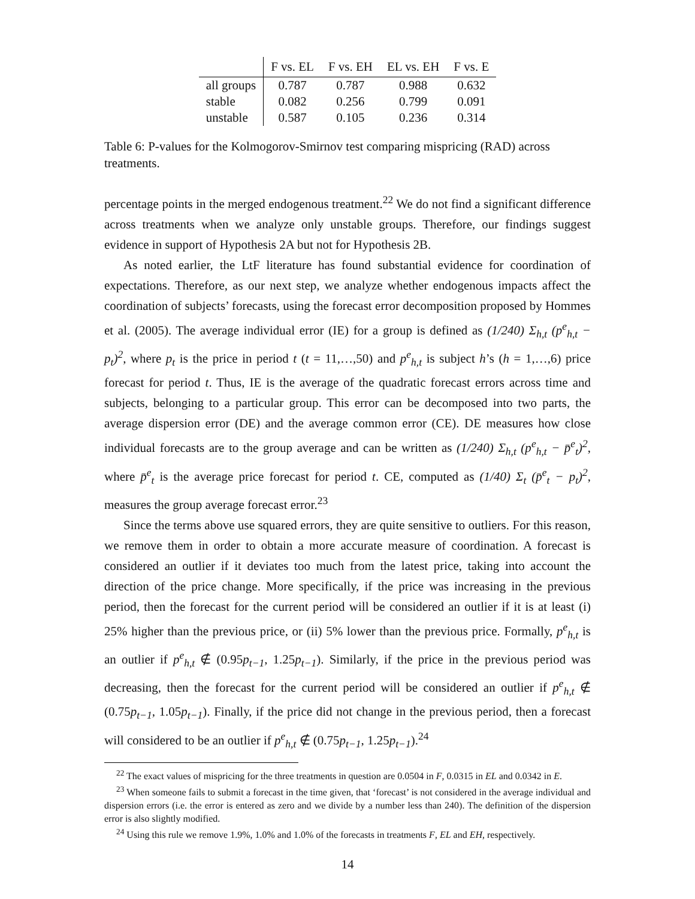| | F vs. EL | F vs. EH | EL vs. EH | F vs. E |
| --- | --- | --- | --- | --- |
| all groups | 0.787 | 0.787 | 0.988 | 0.632 |
| stable | 0.082 | 0.256 | 0.799 | 0.091 |
| unstable | 0.587 | 0.105 | 0.236 | 0.314 |
Table 6: P-values for the Kolmogorov-Smirnov test comparing mispricing (RAD) across treatments.
percentage points in the merged endogenous treatment.<sup>22</sup> We do not find a significant difference across treatments when we analyze only unstable groups. Therefore, our findings suggest evidence in support of Hypothesis 2A but not for Hypothesis 2B.
As noted earlier, the LtF literature has found substantial evidence for coordination of expectations. Therefore, as our next step, we analyze whether endogenous impacts affect the coordination of subjects’ forecasts, using the forecast error decomposition proposed by Hommes et al. (2005). The average individual error (IE) for a group is defined as (1/240) Σ<sub>h,t</sub> (p<sup>e</sup><sub>h,t</sub> − p<sub>t</sub>)<sup>2</sup>, where p<sub>t</sub> is the price in period t (t = 11,…,50) and p<sup>e</sup><sub>h,t</sub> is subject h’s (h = 1,…,6) price forecast for period t. Thus, IE is the average of the quadratic forecast errors across time and subjects, belonging to a particular group. This error can be decomposed into two parts, the average dispersion error (DE) and the average common error (CE). DE measures how close individual forecasts are to the group average and can be written as (1/240) Σ<sub>h,t</sub> (p<sup>e</sup><sub>h,t</sub> − p̄<sup>e</sup><sub>t</sub>)<sup>2</sup>, where p̄<sup>e</sup><sub>t</sub> is the average price forecast for period t. CE, computed as (1/40) Σ<sub>t</sub> (p̄<sup>e</sup><sub>t</sub> − p<sub>t</sub>)<sup>2</sup>, measures the group average forecast error.<sup>23</sup>
Since the terms above use squared errors, they are quite sensitive to outliers. For this reason, we remove them in order to obtain a more accurate measure of coordination. A forecast is considered an outlier if it deviates too much from the latest price, taking into account the direction of the price change. More specifically, if the price was increasing in the previous period, then the forecast for the current period will be considered an outlier if it is at least (i) 25% higher than the previous price, or (ii) 5% lower than the previous price. Formally, p<sup>e</sup><sub>h,t</sub> is an outlier if p<sup>e</sup><sub>h,t</sub> ∉ (0.95p<sub>t−1</sub>, 1.25p<sub>t−1</sub>). Similarly, if the price in the previous period was decreasing, then the forecast for the current period will be considered an outlier if p<sup>e</sup><sub>h,t</sub> ∉ (0.75p<sub>t−1</sub>, 1.05p<sub>t−1</sub>). Finally, if the price did not change in the previous period, then a forecast will considered to be an outlier if p<sup>e</sup><sub>h,t</sub> ∉ (0.75p<sub>t−1</sub>, 1.25p<sub>t−1</sub>).<sup>24</sup>
<sup>22</sup> The exact values of mispricing for the three treatments in question are 0.0504 in F, 0.0315 in EL and 0.0342 in E.
<sup>23</sup> When someone fails to submit a forecast in the time given, that ‘forecast’ is not considered in the average individual and dispersion errors (i.e. the error is entered as zero and we divide by a number less than 240). The definition of the dispersion error is also slightly modified.
<sup>24</sup> Using this rule we remove 1.9%, 1.0% and 1.0% of the forecasts in treatments F, EL and EH, respectively.
14